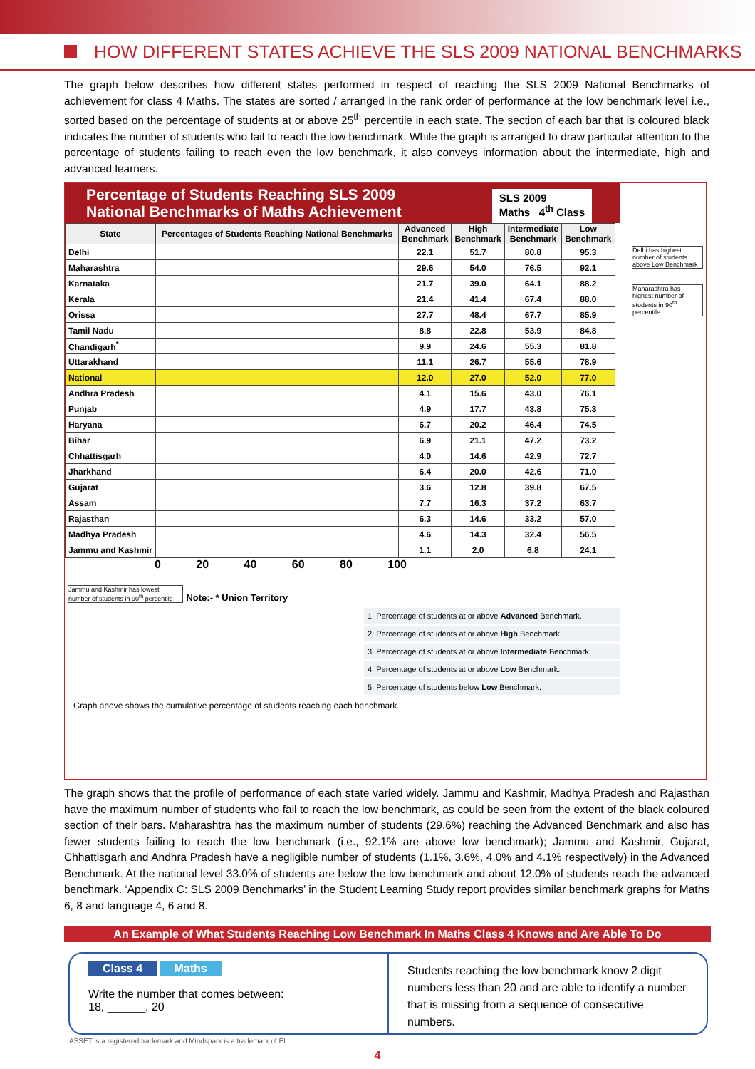HOW DIFFERENT STATES ACHIEVE THE SLS 2009 NATIONAL BENCHMARKS
The graph below describes how different states performed in respect of reaching the SLS 2009 National Benchmarks of achievement for class 4 Maths. The states are sorted / arranged in the rank order of performance at the low benchmark level i.e., sorted based on the percentage of students at or above 25<sup>th</sup> percentile in each state. The section of each bar that is coloured black indicates the number of students who fail to reach the low benchmark. While the graph is arranged to draw particular attention to the percentage of students failing to reach even the low benchmark, it also conveys information about the intermediate, high and advanced learners.
Percentage of Students Reaching SLS 2009
National Benchmarks of Maths Achievement
SLS 2009
Maths 4<sup>th</sup> Class
| State | Percentages of Students Reaching National Benchmarks | Advanced Benchmark | High Benchmark | Intermediate Benchmark | Low Benchmark |
| --- | --- | --- | --- | --- | --- |
| Delhi | | 22.1 | 51.7 | 80.8 | 95.3 |
| Maharashtra | | 29.6 | 54.0 | 76.5 | 92.1 |
| Karnataka | | 21.7 | 39.0 | 64.1 | 88.2 |
| Kerala | | 21.4 | 41.4 | 67.4 | 88.0 |
| Orissa | | 27.7 | 48.4 | 67.7 | 85.9 |
| Tamil Nadu | | 8.8 | 22.8 | 53.9 | 84.8 |
| Chandigarh<sup>*</sup> | | 9.9 | 24.6 | 55.3 | 81.8 |
| Uttarakhand | | 11.1 | 26.7 | 55.6 | 78.9 |
| National | | 12.0 | 27.0 | 52.0 | 77.0 |
| Andhra Pradesh | | 4.1 | 15.6 | 43.0 | 76.1 |
| Punjab | | 4.9 | 17.7 | 43.8 | 75.3 |
| Haryana | | 6.7 | 20.2 | 46.4 | 74.5 |
| Bihar | | 6.9 | 21.1 | 47.2 | 73.2 |
| Chhattisgarh | | 4.0 | 14.6 | 42.9 | 72.7 |
| Jharkhand | | 6.4 | 20.0 | 42.6 | 71.0 |
| Gujarat | | 3.6 | 12.8 | 39.8 | 67.5 |
| Assam | | 7.7 | 16.3 | 37.2 | 63.7 |
| Rajasthan | | 6.3 | 14.6 | 33.2 | 57.0 |
| Madhya Pradesh | | 4.6 | 14.3 | 32.4 | 56.5 |
| Jammu and Kashmir | | 1.1 | 2.0 | 6.8 | 24.1 |
Delhi has highest number of students above Low Benchmark
Maharashtra has highest number of students in 90<sup>th</sup> percentile
0 20 40 60 80 100
Jammu and Kashmir has lowest number of students in 90<sup>th</sup> percentile
Note:- * Union Territory
1. Percentage of students at or above Advanced Benchmark.
2. Percentage of students at or above High Benchmark.
3. Percentage of students at or above Intermediate Benchmark.
4. Percentage of students at or above Low Benchmark.
5. Percentage of students below Low Benchmark.
Graph above shows the cumulative percentage of students reaching each benchmark.
The graph shows that the profile of performance of each state varied widely. Jammu and Kashmir, Madhya Pradesh and Rajasthan have the maximum number of students who fail to reach the low benchmark, as could be seen from the extent of the black coloured section of their bars. Maharashtra has the maximum number of students (29.6%) reaching the Advanced Benchmark and also has fewer students failing to reach the low benchmark (i.e., 92.1% are above low benchmark); Jammu and Kashmir, Gujarat, Chhattisgarh and Andhra Pradesh have a negligible number of students (1.1%, 3.6%, 4.0% and 4.1% respectively) in the Advanced Benchmark. At the national level 33.0% of students are below the low benchmark and about 12.0% of students reach the advanced benchmark. ‘Appendix C: SLS 2009 Benchmarks’ in the Student Learning Study report provides similar benchmark graphs for Maths 6, 8 and language 4, 6 and 8.
An Example of What Students Reaching Low Benchmark In Maths Class 4 Knows and Are Able To Do
Class 4 Maths
Write the number that comes between:
18, ______, 20
Students reaching the low benchmark know 2 digit numbers less than 20 and are able to identify a number that is missing from a sequence of consecutive numbers.
4
ASSET is a registered trademark and Mindspark is a trademark of EI